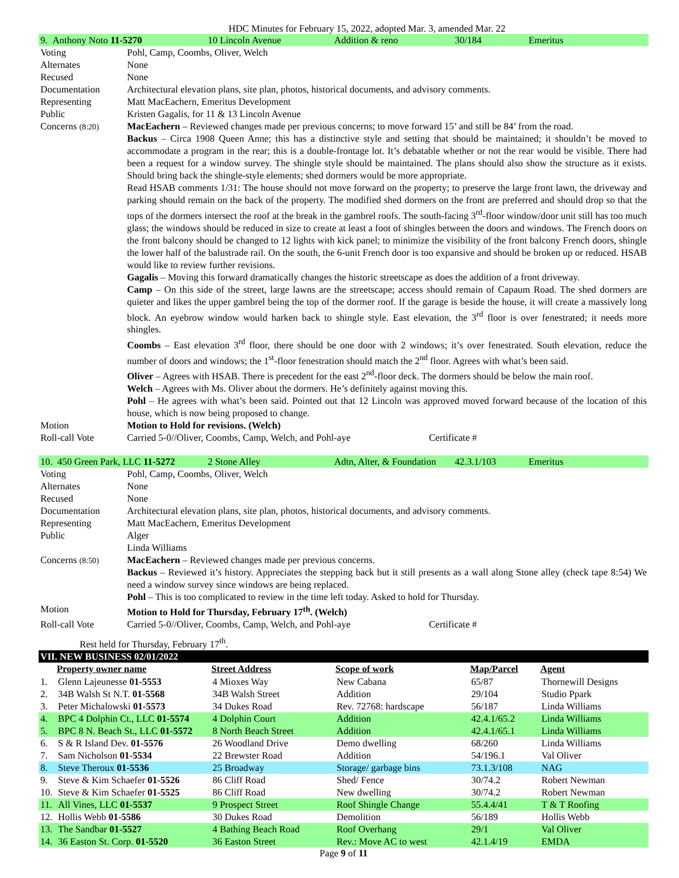HDC Minutes for February 15, 2022, adopted Mar. 3, amended Mar. 22
| 9. Anthony Noto 11-5270 | 10 Lincoln Avenue | Addition & reno | 30/184 | Emeritus |
| Voting | Pohl, Camp, Coombs, Oliver, Welch |
| Alternates | None |
| Recused | None |
| Documentation | Architectural elevation plans, site plan, photos, historical documents, and advisory comments. |
| Representing | Matt MacEachern, Emeritus Development |
| Public | Kristen Gagalis, for 11 & 13 Lincoln Avenue |
| Concerns (8:20) | MacEachern – Reviewed changes made per previous concerns; to move forward 15’ and still be 84’ from the road. Backus – Circa 1908 Queen Anne; this has a distinctive style and setting that should be maintained; it shouldn’t be moved to accommodate a program in the rear; this is a double-frontage lot. It’s debatable whether or not the rear would be visible. There had been a request for a window survey. The shingle style should be maintained. The plans should also show the structure as it exists. Should bring back the shingle-style elements; shed dormers would be more appropriate. Read HSAB comments 1/31: The house should not move forward on the property; to preserve the large front lawn, the driveway and parking should remain on the back of the property. The modified shed dormers on the front are preferred and should drop so that the tops of the dormers intersect the roof at the break in the gambrel roofs. The south-facing 3<sup>rd</sup>-floor window/door unit still has too much glass; the windows should be reduced in size to create at least a foot of shingles between the doors and windows. The French doors on the front balcony should be changed to 12 lights with kick panel; to minimize the visibility of the front balcony French doors, shingle the lower half of the balustrade rail. On the south, the 6-unit French door is too expansive and should be broken up or reduced. HSAB would like to review further revisions. Gagalis – Moving this forward dramatically changes the historic streetscape as does the addition of a front driveway. Camp – On this side of the street, large lawns are the streetscape; access should remain of Capaum Road. The shed dormers are quieter and likes the upper gambrel being the top of the dormer roof. If the garage is beside the house, it will create a massively long block. An eyebrow window would harken back to shingle style. East elevation, the 3<sup>rd</sup> floor is over fenestrated; it needs more shingles. Coombs – East elevation 3<sup>rd</sup> floor, there should be one door with 2 windows; it’s over fenestrated. South elevation, reduce the number of doors and windows; the 1<sup>st</sup>-floor fenestration should match the 2<sup>nd</sup> floor. Agrees with what’s been said. Oliver – Agrees with HSAB. There is precedent for the east 2<sup>nd</sup>-floor deck. The dormers should be below the main roof. Welch – Agrees with Ms. Oliver about the dormers. He’s definitely against moving this. Pohl – He agrees with what’s been said. Pointed out that 12 Lincoln was approved moved forward because of the location of this house, which is now being proposed to change. |
| Motion | Motion to Hold for revisions. (Welch) |
| Roll-call Vote | Carried 5-0//Oliver, Coombs, Camp, Welch, and Pohl-aye Certificate # |
| 10. 450 Green Park, LLC 11-5272 | 2 Stone Alley | Adtn, Alter, & Foundation | 42.3.1/103 | Emeritus |
| Voting | Pohl, Camp, Coombs, Oliver, Welch |
| Alternates | None |
| Recused | None |
| Documentation | Architectural elevation plans, site plan, photos, historical documents, and advisory comments. |
| Representing | Matt MacEachern, Emeritus Development |
| Public | Alger Linda Williams |
| Concerns (8:50) | MacEachern – Reviewed changes made per previous concerns. Backus – Reviewed it’s history. Appreciates the stepping back but it still presents as a wall along Stone alley (check tape 8:54) We need a window survey since windows are being replaced. Pohl – This is too complicated to review in the time left today. Asked to hold for Thursday. |
| Motion | Motion to Hold for Thursday, February 17<sup>th</sup>. (Welch) |
| Roll-call Vote | Carried 5-0//Oliver, Coombs, Camp, Welch, and Pohl-aye Certificate # |
Rest held for Thursday, February 17<sup>th</sup>.
| VII. NEW BUSINESS 02/01/2022 | | | | | |
| | Property owner name | Street Address | Scope of work | Map/Parcel | Agent |
| 1. | Glenn Lajeunesse 01-5553 | 4 Mioxes Way | New Cabana | 65/87 | Thornewill Designs |
| 2. | 34B Walsh St N.T. 01-5568 | 34B Walsh Street | Addition | 29/104 | Studio Ppark |
| 3. | Peter Michalowski 01-5573 | 34 Dukes Road | Rev. 72768: hardscape | 56/187 | Linda Williams |
| 4. | BPC 4 Dolphin Ct., LLC 01-5574 | 4 Dolphin Court | Addition | 42.4.1/65.2 | Linda Williams |
| 5. | BPC 8 N. Beach St., LLC 01-5572 | 8 North Beach Street | Addition | 42.4.1/65.1 | Linda Williams |
| 6. | S & R Island Dev. 01-5576 | 26 Woodland Drive | Demo dwelling | 68/260 | Linda Williams |
| 7. | Sam Nicholson 01-5534 | 22 Brewster Road | Addition | 54/196.1 | Val Oliver |
| 8. | Steve Theroux 01-5536 | 25 Broadway | Storage/ garbage bins | 73.1.3/108 | NAG |
| 9. | Steve & Kim Schaefer 01-5526 | 86 Cliff Road | Shed/ Fence | 30/74.2 | Robert Newman |
| 10. | Steve & Kim Schaefer 01-5525 | 86 Cliff Road | New dwelling | 30/74.2 | Robert Newman |
| 11. | All Vines, LLC 01-5537 | 9 Prospect Street | Roof Shingle Change | 55.4.4/41 | T & T Roofing |
| 12. | Hollis Webb 01-5586 | 30 Dukes Road | Demolition | 56/189 | Hollis Webb |
| 13. | The Sandbar 01-5527 | 4 Bathing Beach Road | Roof Overhang | 29/1 | Val Oliver |
| 14. | 36 Easton St. Corp. 01-5520 | 36 Easton Street | Rev.: Move AC to west | 42.1.4/19 | EMDA |
Page 9 of 11